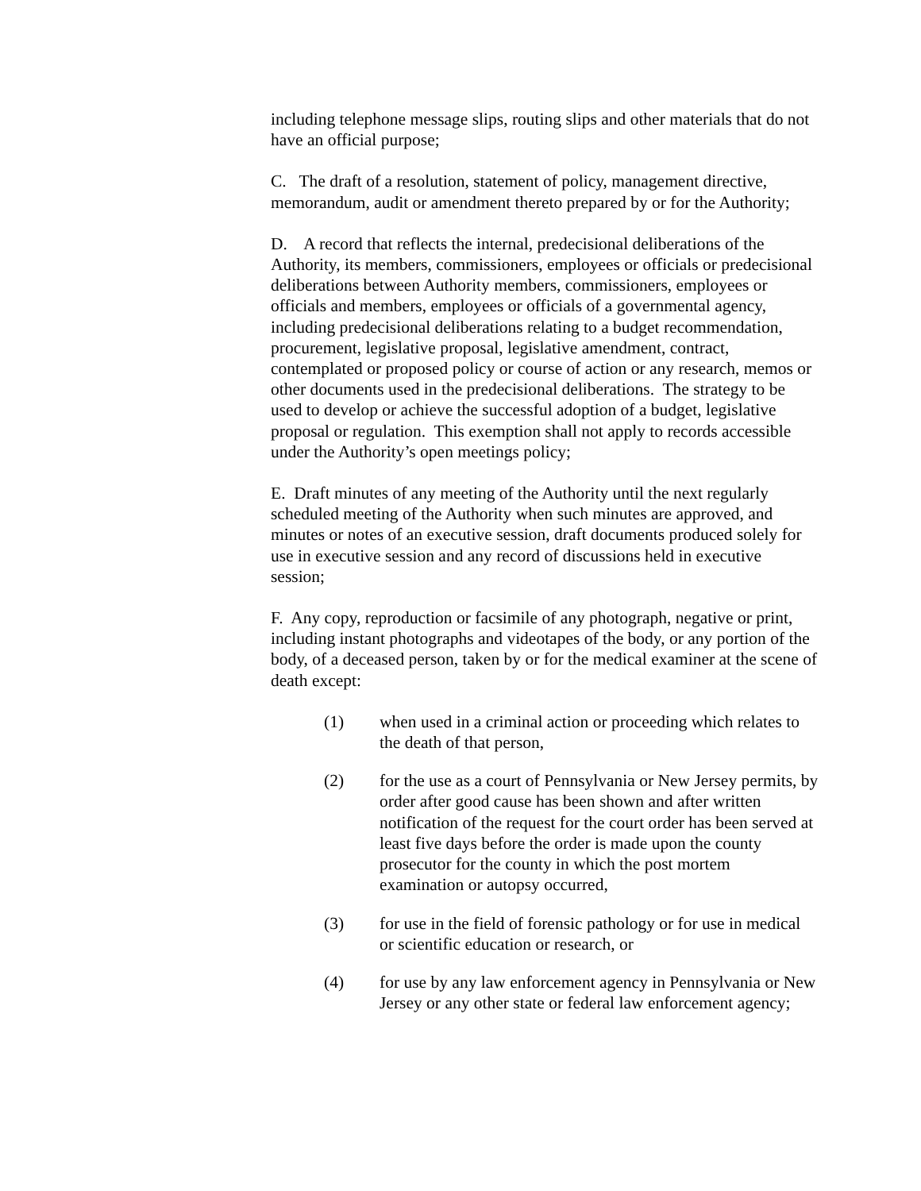including telephone message slips, routing slips and other materials that do not have an official purpose;
C. The draft of a resolution, statement of policy, management directive, memorandum, audit or amendment thereto prepared by or for the Authority;
D. A record that reflects the internal, predecisional deliberations of the Authority, its members, commissioners, employees or officials or predecisional deliberations between Authority members, commissioners, employees or officials and members, employees or officials of a governmental agency, including predecisional deliberations relating to a budget recommendation, procurement, legislative proposal, legislative amendment, contract, contemplated or proposed policy or course of action or any research, memos or other documents used in the predecisional deliberations. The strategy to be used to develop or achieve the successful adoption of a budget, legislative proposal or regulation. This exemption shall not apply to records accessible under the Authority’s open meetings policy;
E. Draft minutes of any meeting of the Authority until the next regularly scheduled meeting of the Authority when such minutes are approved, and minutes or notes of an executive session, draft documents produced solely for use in executive session and any record of discussions held in executive session;
F. Any copy, reproduction or facsimile of any photograph, negative or print, including instant photographs and videotapes of the body, or any portion of the body, of a deceased person, taken by or for the medical examiner at the scene of death except:
(1) when used in a criminal action or proceeding which relates to the death of that person,
(2) for the use as a court of Pennsylvania or New Jersey permits, by order after good cause has been shown and after written notification of the request for the court order has been served at least five days before the order is made upon the county prosecutor for the county in which the post mortem examination or autopsy occurred,
(3) for use in the field of forensic pathology or for use in medical or scientific education or research, or
(4) for use by any law enforcement agency in Pennsylvania or New Jersey or any other state or federal law enforcement agency;